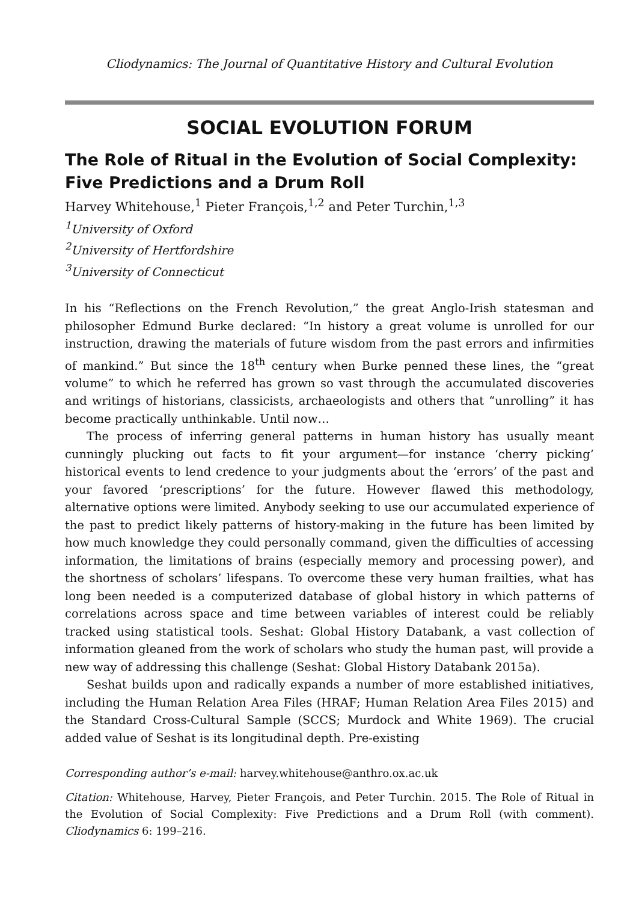Cliodynamics: The Journal of Quantitative History and Cultural Evolution
SOCIAL EVOLUTION FORUM
The Role of Ritual in the Evolution of Social Complexity: Five Predictions and a Drum Roll
Harvey Whitehouse,<sup>1</sup> Pieter François,<sup>1,2</sup> and Peter Turchin,<sup>1,3</sup>
<sup>1</sup> University of Oxford
<sup>2</sup> University of Hertfordshire
<sup>3</sup> University of Connecticut
In his “Reflections on the French Revolution,” the great Anglo-Irish statesman and philosopher Edmund Burke declared: “In history a great volume is unrolled for our instruction, drawing the materials of future wisdom from the past errors and infirmities of mankind.” But since the 18<sup>th</sup> century when Burke penned these lines, the “great volume” to which he referred has grown so vast through the accumulated discoveries and writings of historians, classicists, archaeologists and others that “unrolling” it has become practically unthinkable. Until now…
The process of inferring general patterns in human history has usually meant cunningly plucking out facts to fit your argument—for instance ‘cherry picking’ historical events to lend credence to your judgments about the ‘errors’ of the past and your favored ‘prescriptions’ for the future. However flawed this methodology, alternative options were limited. Anybody seeking to use our accumulated experience of the past to predict likely patterns of history-making in the future has been limited by how much knowledge they could personally command, given the difficulties of accessing information, the limitations of brains (especially memory and processing power), and the shortness of scholars’ lifespans. To overcome these very human frailties, what has long been needed is a computerized database of global history in which patterns of correlations across space and time between variables of interest could be reliably tracked using statistical tools. Seshat: Global History Databank, a vast collection of information gleaned from the work of scholars who study the human past, will provide a new way of addressing this challenge (Seshat: Global History Databank 2015a).
Seshat builds upon and radically expands a number of more established initiatives, including the Human Relation Area Files (HRAF; Human Relation Area Files 2015) and the Standard Cross-Cultural Sample (SCCS; Murdock and White 1969). The crucial added value of Seshat is its longitudinal depth. Pre-existing
Corresponding author’s e-mail: harvey.whitehouse@anthro.ox.ac.uk
Citation: Whitehouse, Harvey, Pieter François, and Peter Turchin. 2015. The Role of Ritual in the Evolution of Social Complexity: Five Predictions and a Drum Roll (with comment). Cliodynamics 6: 199–216.